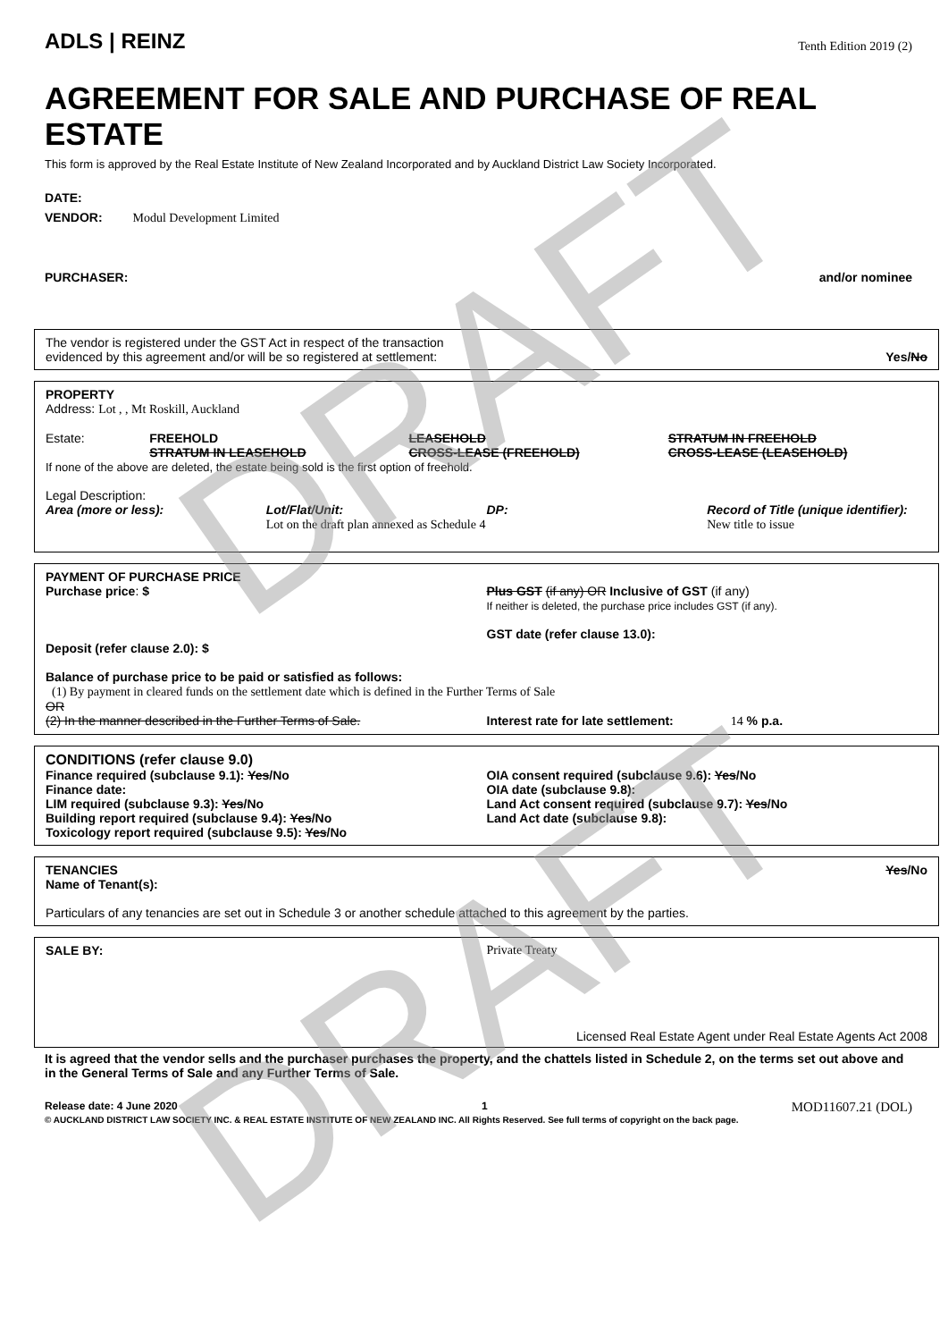DRAFT
DRAFT
ADLS | REINZ
Tenth Edition 2019 (2)
AGREEMENT FOR SALE AND PURCHASE OF REAL ESTATE
This form is approved by the Real Estate Institute of New Zealand Incorporated and by Auckland District Law Society Incorporated.
DATE:
VENDOR: Modul Development Limited
PURCHASER: and/or nominee
The vendor is registered under the GST Act in respect of the transaction
evidenced by this agreement and/or will be so registered at settlement:
Yes/No
PROPERTY
Address: Lot , , Mt Roskill, Auckland
Estate: FREEHOLD
STRATUM IN LEASEHOLD
LEASEHOLD
CROSS-LEASE (FREEHOLD)
STRATUM IN FREEHOLD
CROSS-LEASE (LEASEHOLD)
If none of the above are deleted, the estate being sold is the first option of freehold.
Legal Description:
Area (more or less): Lot/Flat/Unit:
Lot on the draft plan annexed as Schedule 4
DP: Record of Title (unique identifier):
New title to issue
PAYMENT OF PURCHASE PRICE
Purchase price: $
Deposit (refer clause 2.0): $
Plus GST (if any) OR Inclusive of GST (if any)
If neither is deleted, the purchase price includes GST (if any).
GST date (refer clause 13.0):
Balance of purchase price to be paid or satisfied as follows:
(1) By payment in cleared funds on the settlement date which is defined in the Further Terms of Sale
OR
(2) In the manner described in the Further Terms of Sale.
Interest rate for late settlement: 14 % p.a.
CONDITIONS (refer clause 9.0)
Finance required (subclause 9.1): Yes/No
Finance date:
LIM required (subclause 9.3): Yes/No
Building report required (subclause 9.4): Yes/No
Toxicology report required (subclause 9.5): Yes/No
OIA consent required (subclause 9.6): Yes/No
OIA date (subclause 9.8):
Land Act consent required (subclause 9.7): Yes/No
Land Act date (subclause 9.8):
TENANCIES Yes/No
Name of Tenant(s):
Particulars of any tenancies are set out in Schedule 3 or another schedule attached to this agreement by the parties.
SALE BY: Private Treaty
Licensed Real Estate Agent under Real Estate Agents Act 2008
It is agreed that the vendor sells and the purchaser purchases the property, and the chattels listed in Schedule 2, on the terms set out above and in the General Terms of Sale and any Further Terms of Sale.
Release date: 4 June 2020 1 MOD11607.21 (DOL)
© AUCKLAND DISTRICT LAW SOCIETY INC. & REAL ESTATE INSTITUTE OF NEW ZEALAND INC. All Rights Reserved. See full terms of copyright on the back page.